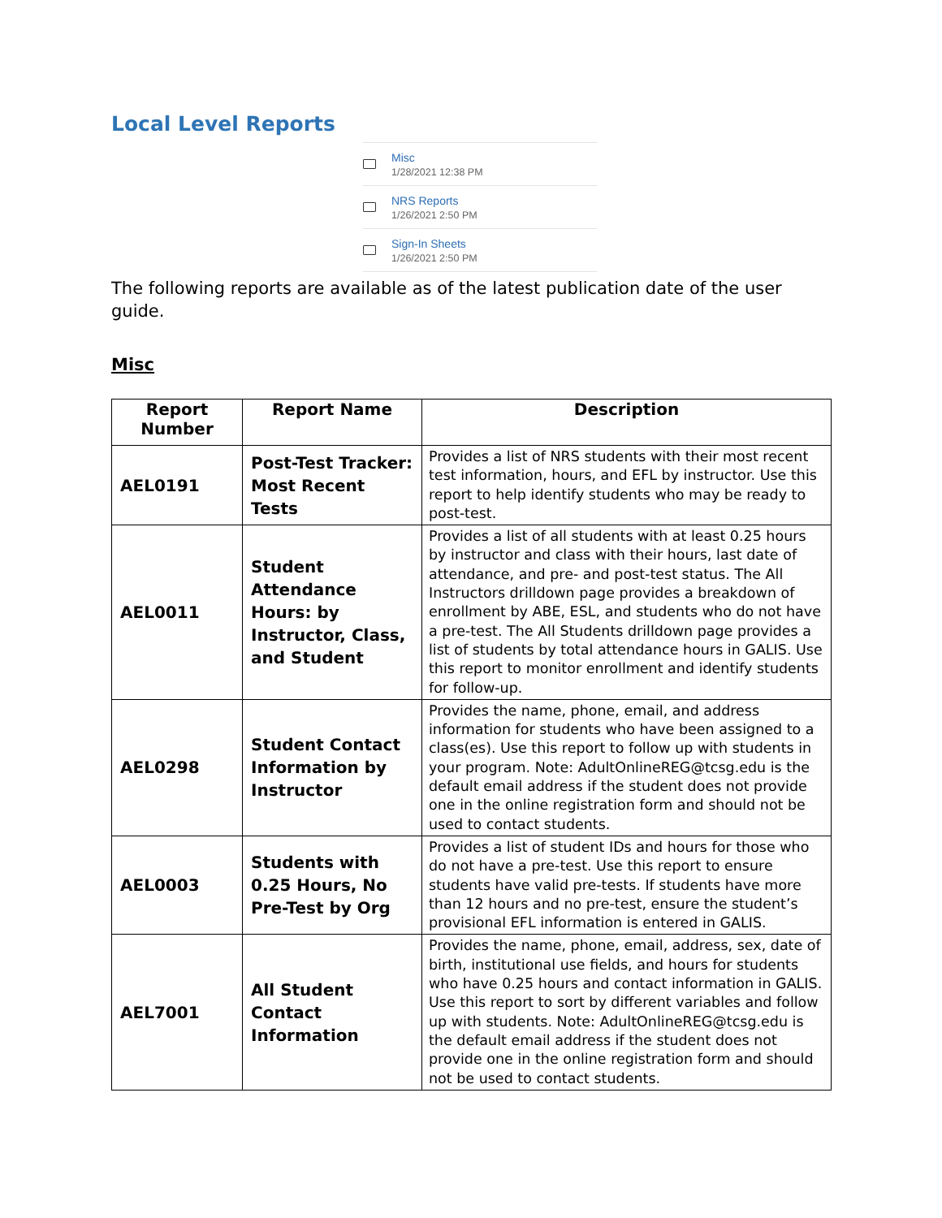Local Level Reports
Misc
1/28/2021 12:38 PM
NRS Reports
1/26/2021 2:50 PM
Sign-In Sheets
1/26/2021 2:50 PM
The following reports are available as of the latest publication date of the user guide.
Misc
| Report Number | Report Name | Description |
| --- | --- | --- |
| AEL0191 | Post-Test Tracker: Most Recent Tests | Provides a list of NRS students with their most recent test information, hours, and EFL by instructor. Use this report to help identify students who may be ready to post-test. |
| AEL0011 | Student Attendance Hours: by Instructor, Class, and Student | Provides a list of all students with at least 0.25 hours by instructor and class with their hours, last date of attendance, and pre- and post-test status. The All Instructors drilldown page provides a breakdown of enrollment by ABE, ESL, and students who do not have a pre-test. The All Students drilldown page provides a list of students by total attendance hours in GALIS. Use this report to monitor enrollment and identify students for follow-up. |
| AEL0298 | Student Contact Information by Instructor | Provides the name, phone, email, and address information for students who have been assigned to a class(es). Use this report to follow up with students in your program. Note: AdultOnlineREG@tcsg.edu is the default email address if the student does not provide one in the online registration form and should not be used to contact students. |
| AEL0003 | Students with 0.25 Hours, No Pre-Test by Org | Provides a list of student IDs and hours for those who do not have a pre-test. Use this report to ensure students have valid pre-tests. If students have more than 12 hours and no pre-test, ensure the student’s provisional EFL information is entered in GALIS. |
| AEL7001 | All Student Contact Information | Provides the name, phone, email, address, sex, date of birth, institutional use fields, and hours for students who have 0.25 hours and contact information in GALIS. Use this report to sort by different variables and follow up with students. Note: AdultOnlineREG@tcsg.edu is the default email address if the student does not provide one in the online registration form and should not be used to contact students. |